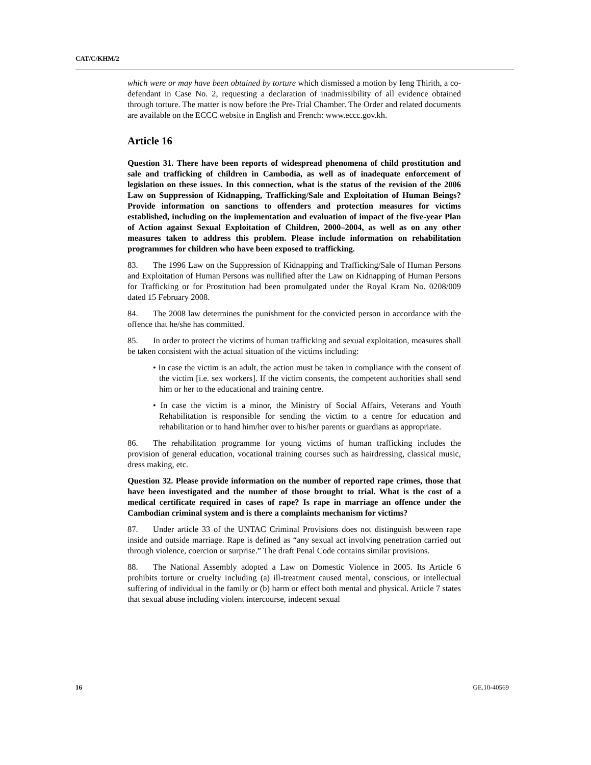CAT/C/KHM/2
which were or may have been obtained by torture which dismissed a motion by Ieng Thirith, a co-defendant in Case No. 2, requesting a declaration of inadmissibility of all evidence obtained through torture. The matter is now before the Pre-Trial Chamber. The Order and related documents are available on the ECCC website in English and French: www.eccc.gov.kh.
Article 16
Question 31. There have been reports of widespread phenomena of child prostitution and sale and trafficking of children in Cambodia, as well as of inadequate enforcement of legislation on these issues. In this connection, what is the status of the revision of the 2006 Law on Suppression of Kidnapping, Trafficking/Sale and Exploitation of Human Beings? Provide information on sanctions to offenders and protection measures for victims established, including on the implementation and evaluation of impact of the five-year Plan of Action against Sexual Exploitation of Children, 2000–2004, as well as on any other measures taken to address this problem. Please include information on rehabilitation programmes for children who have been exposed to trafficking.
83. The 1996 Law on the Suppression of Kidnapping and Trafficking/Sale of Human Persons and Exploitation of Human Persons was nullified after the Law on Kidnapping of Human Persons for Trafficking or for Prostitution had been promulgated under the Royal Kram No. 0208/009 dated 15 February 2008.
84. The 2008 law determines the punishment for the convicted person in accordance with the offence that he/she has committed.
85. In order to protect the victims of human trafficking and sexual exploitation, measures shall be taken consistent with the actual situation of the victims including:
• In case the victim is an adult, the action must be taken in compliance with the consent of the victim [i.e. sex workers]. If the victim consents, the competent authorities shall send him or her to the educational and training centre.
• In case the victim is a minor, the Ministry of Social Affairs, Veterans and Youth Rehabilitation is responsible for sending the victim to a centre for education and rehabilitation or to hand him/her over to his/her parents or guardians as appropriate.
86. The rehabilitation programme for young victims of human trafficking includes the provision of general education, vocational training courses such as hairdressing, classical music, dress making, etc.
Question 32. Please provide information on the number of reported rape crimes, those that have been investigated and the number of those brought to trial. What is the cost of a medical certificate required in cases of rape? Is rape in marriage an offence under the Cambodian criminal system and is there a complaints mechanism for victims?
87. Under article 33 of the UNTAC Criminal Provisions does not distinguish between rape inside and outside marriage. Rape is defined as “any sexual act involving penetration carried out through violence, coercion or surprise.” The draft Penal Code contains similar provisions.
88. The National Assembly adopted a Law on Domestic Violence in 2005. Its Article 6 prohibits torture or cruelty including (a) ill-treatment caused mental, conscious, or intellectual suffering of individual in the family or (b) harm or effect both mental and physical. Article 7 states that sexual abuse including violent intercourse, indecent sexual
16 GE.10-40569